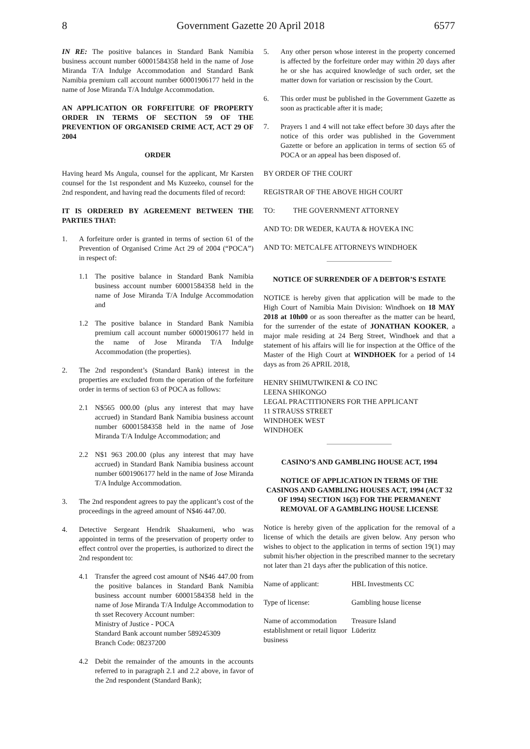8 Government Gazette 20 April 2018 6577
IN RE: The positive balances in Standard Bank Namibia business account number 60001584358 held in the name of Jose Miranda T/A Indulge Accommodation and Standard Bank Namibia premium call account number 60001906177 held in the name of Jose Miranda T/A Indulge Accommodation.
AN APPLICATION OR FORFEITURE OF PROPERTY ORDER IN TERMS OF SECTION 59 OF THE PREVENTION OF ORGANISED CRIME ACT, ACT 29 OF 2004
ORDER
Having heard Ms Angula, counsel for the applicant, Mr Karsten counsel for the 1st respondent and Ms Kuzeeko, counsel for the 2nd respondent, and having read the documents filed of record:
IT IS ORDERED BY AGREEMENT BETWEEN THE PARTIES THAT:
1. A forfeiture order is granted in terms of section 61 of the Prevention of Organised Crime Act 29 of 2004 (“POCA”) in respect of:
1.1 The positive balance in Standard Bank Namibia business account number 60001584358 held in the name of Jose Miranda T/A Indulge Accommodation and
1.2 The positive balance in Standard Bank Namibia premium call account number 60001906177 held in the name of Jose Miranda T/A Indulge Accommodation (the properties).
2. The 2nd respondent’s (Standard Bank) interest in the properties are excluded from the operation of the forfeiture order in terms of section 63 of POCA as follows:
2.1 N$565 000.00 (plus any interest that may have accrued) in Standard Bank Namibia business account number 60001584358 held in the name of Jose Miranda T/A Indulge Accommodation; and
2.2 N$1 963 200.00 (plus any interest that may have accrued) in Standard Bank Namibia business account number 6001906177 held in the name of Jose Miranda T/A Indulge Accommodation.
3. The 2nd respondent agrees to pay the applicant’s cost of the proceedings in the agreed amount of N$46 447.00.
4. Detective Sergeant Hendrik Shaakumeni, who was appointed in terms of the preservation of property order to effect control over the properties, is authorized to direct the 2nd respondent to:
4.1 Transfer the agreed cost amount of N$46 447.00 from the positive balances in Standard Bank Namibia business account number 60001584358 held in the name of Jose Miranda T/A Indulge Accommodation to th sset Recovery Account number:
Ministry of Justice - POCA
Standard Bank account number 589245309
Branch Code: 08237200
4.2 Debit the remainder of the amounts in the accounts referred to in paragraph 2.1 and 2.2 above, in favor of the 2nd respondent (Standard Bank);
5. Any other person whose interest in the property concerned is affected by the forfeiture order may within 20 days after he or she has acquired knowledge of such order, set the matter down for variation or rescission by the Court.
6. This order must be published in the Government Gazette as soon as practicable after it is made;
7. Prayers 1 and 4 will not take effect before 30 days after the notice of this order was published in the Government Gazette or before an application in terms of section 65 of POCA or an appeal has been disposed of.
BY ORDER OF THE COURT
REGISTRAR OF THE ABOVE HIGH COURT
TO: THE GOVERNMENT ATTORNEY
AND TO: DR WEDER, KAUTA & HOVEKA INC
AND TO: METCALFE ATTORNEYS WINDHOEK
NOTICE OF SURRENDER OF A DEBTOR’S ESTATE
NOTICE is hereby given that application will be made to the High Court of Namibia Main Division: Windhoek on 18 MAY 2018 at 10h00 or as soon thereafter as the matter can be heard, for the surrender of the estate of JONATHAN KOOKER, a major male residing at 24 Berg Street, Windhoek and that a statement of his affairs will lie for inspection at the Office of the Master of the High Court at WINDHOEK for a period of 14 days as from 26 APRIL 2018,
HENRY SHIMUTWIKENI & CO INC
LEENA SHIKONGO
LEGAL PRACTITIONERS FOR THE APPLICANT
11 STRAUSS STREET
WINDHOEK WEST
WINDHOEK
CASINO’S AND GAMBLING HOUSE ACT, 1994
NOTICE OF APPLICATION IN TERMS OF THE CASINOS AND GAMBLING HOUSES ACT, 1994 (ACT 32 OF 1994) SECTION 16(3) FOR THE PERMANENT REMOVAL OF A GAMBLING HOUSE LICENSE
Notice is hereby given of the application for the removal of a license of which the details are given below. Any person who wishes to object to the application in terms of section 19(1) may submit his/her objection in the prescribed manner to the secretary not later than 21 days after the publication of this notice.
| Name of applicant: | HBL Investments CC |
| Type of license: | Gambling house license |
| Name of accommodation establishment or retail liquor business | Treasure Island Lüderitz |